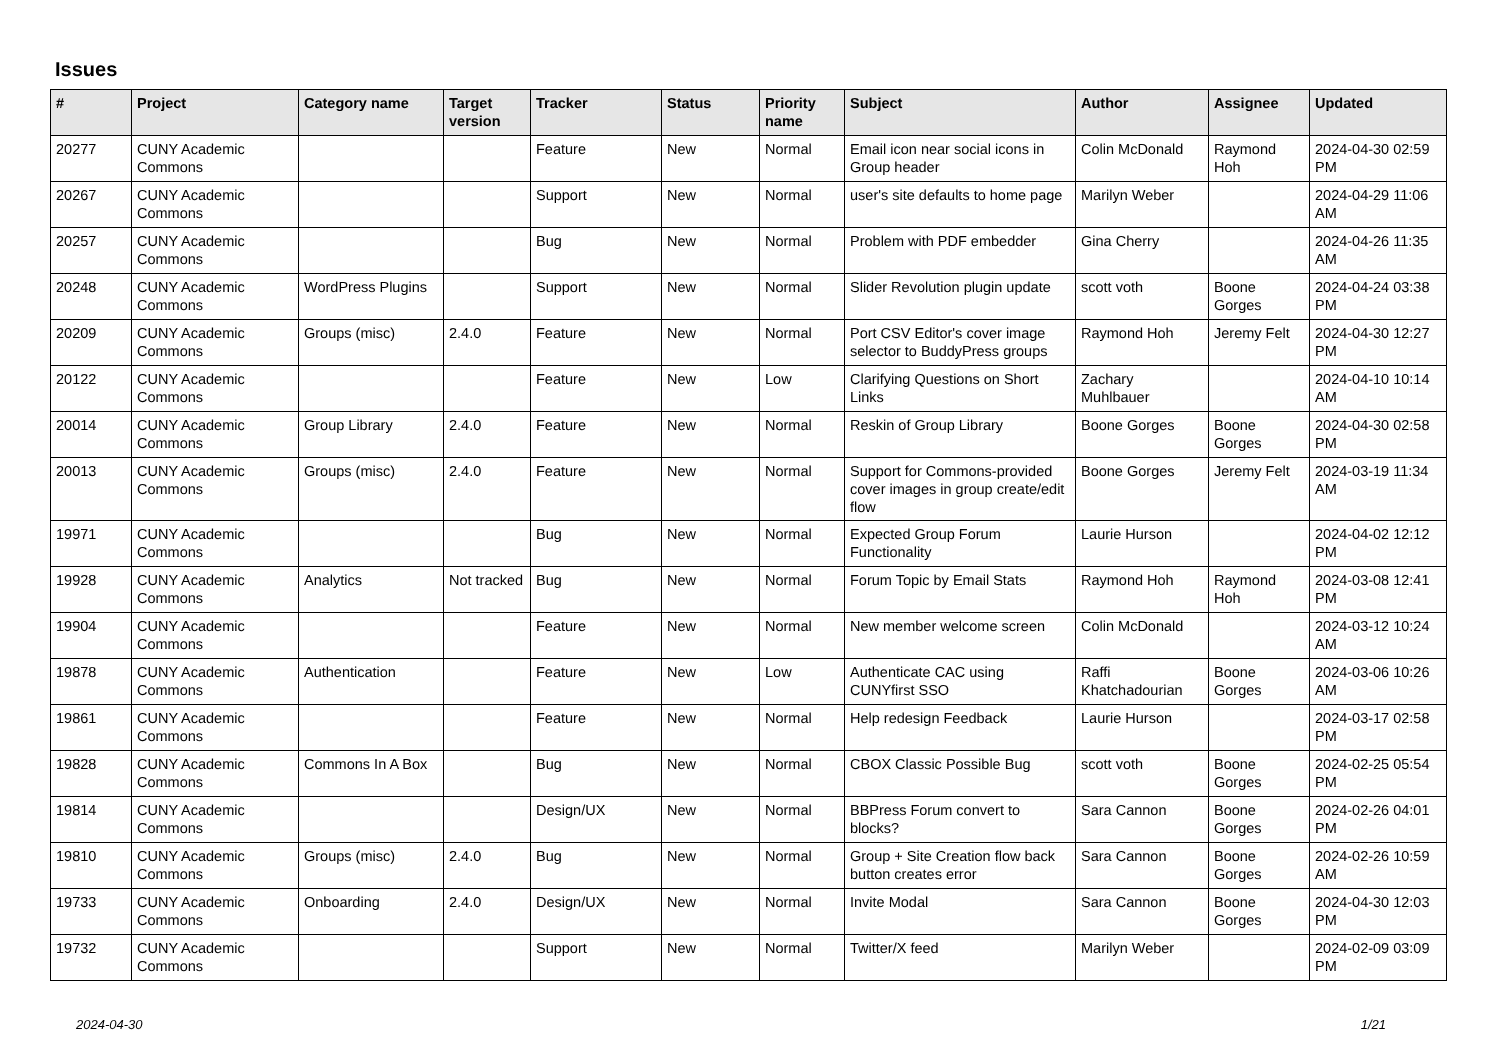Issues
| # | Project | Category name | Target version | Tracker | Status | Priority name | Subject | Author | Assignee | Updated |
| --- | --- | --- | --- | --- | --- | --- | --- | --- | --- | --- |
| 20277 | CUNY Academic Commons | | | Feature | New | Normal | Email icon near social icons in Group header | Colin McDonald | Raymond Hoh | 2024-04-30 02:59 PM |
| 20267 | CUNY Academic Commons | | | Support | New | Normal | user's site defaults to home page | Marilyn Weber | | 2024-04-29 11:06 AM |
| 20257 | CUNY Academic Commons | | | Bug | New | Normal | Problem with PDF embedder | Gina Cherry | | 2024-04-26 11:35 AM |
| 20248 | CUNY Academic Commons | WordPress Plugins | | Support | New | Normal | Slider Revolution plugin update | scott voth | Boone Gorges | 2024-04-24 03:38 PM |
| 20209 | CUNY Academic Commons | Groups (misc) | 2.4.0 | Feature | New | Normal | Port CSV Editor's cover image selector to BuddyPress groups | Raymond Hoh | Jeremy Felt | 2024-04-30 12:27 PM |
| 20122 | CUNY Academic Commons | | | Feature | New | Low | Clarifying Questions on Short Links | Zachary Muhlbauer | | 2024-04-10 10:14 AM |
| 20014 | CUNY Academic Commons | Group Library | 2.4.0 | Feature | New | Normal | Reskin of Group Library | Boone Gorges | Boone Gorges | 2024-04-30 02:58 PM |
| 20013 | CUNY Academic Commons | Groups (misc) | 2.4.0 | Feature | New | Normal | Support for Commons-provided cover images in group create/edit flow | Boone Gorges | Jeremy Felt | 2024-03-19 11:34 AM |
| 19971 | CUNY Academic Commons | | | Bug | New | Normal | Expected Group Forum Functionality | Laurie Hurson | | 2024-04-02 12:12 PM |
| 19928 | CUNY Academic Commons | Analytics | Not tracked | Bug | New | Normal | Forum Topic by Email Stats | Raymond Hoh | Raymond Hoh | 2024-03-08 12:41 PM |
| 19904 | CUNY Academic Commons | | | Feature | New | Normal | New member welcome screen | Colin McDonald | | 2024-03-12 10:24 AM |
| 19878 | CUNY Academic Commons | Authentication | | Feature | New | Low | Authenticate CAC using CUNYfirst SSO | Raffi Khatchadourian | Boone Gorges | 2024-03-06 10:26 AM |
| 19861 | CUNY Academic Commons | | | Feature | New | Normal | Help redesign Feedback | Laurie Hurson | | 2024-03-17 02:58 PM |
| 19828 | CUNY Academic Commons | Commons In A Box | | Bug | New | Normal | CBOX Classic Possible Bug | scott voth | Boone Gorges | 2024-02-25 05:54 PM |
| 19814 | CUNY Academic Commons | | | Design/UX | New | Normal | BBPress Forum convert to blocks? | Sara Cannon | Boone Gorges | 2024-02-26 04:01 PM |
| 19810 | CUNY Academic Commons | Groups (misc) | 2.4.0 | Bug | New | Normal | Group + Site Creation flow back button creates error | Sara Cannon | Boone Gorges | 2024-02-26 10:59 AM |
| 19733 | CUNY Academic Commons | Onboarding | 2.4.0 | Design/UX | New | Normal | Invite Modal | Sara Cannon | Boone Gorges | 2024-04-30 12:03 PM |
| 19732 | CUNY Academic Commons | | | Support | New | Normal | Twitter/X feed | Marilyn Weber | | 2024-02-09 03:09 PM |
2024-04-30 1/21